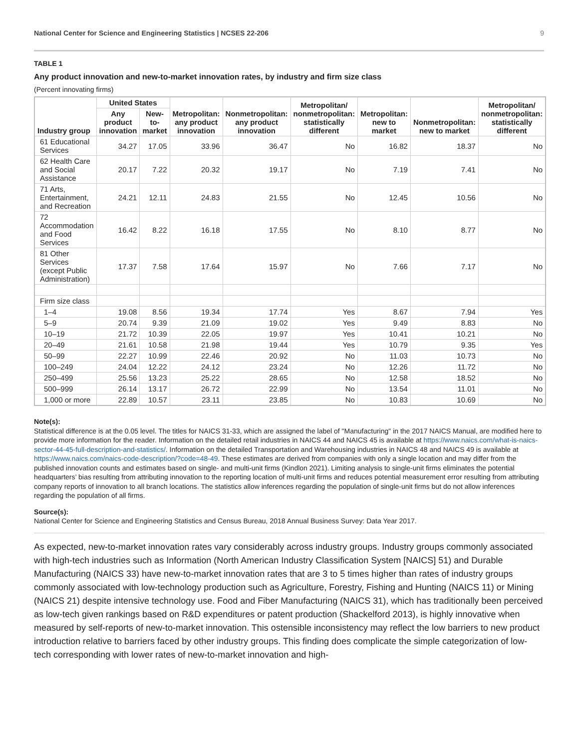National Center for Science and Engineering Statistics | NCSES 22-206 9
TABLE 1
Any product innovation and new-to-market innovation rates, by industry and firm size class
(Percent innovating firms)
| Industry group | United States | | Metropolitan: any product innovation | Nonmetropolitan: any product innovation | Metropolitan/ nonmetropolitan: statistically different | Metropolitan: new to market | Nonmetropolitan: new to market | Metropolitan/ nonmetropolitan: statistically different |
| --- | --- | --- | --- | --- | --- | --- | --- | --- |
| | Any product innovation | New-to-market | | | | | | |
| 61 Educational Services | 34.27 | 17.05 | 33.96 | 36.47 | No | 16.82 | 18.37 | No |
| 62 Health Care and Social Assistance | 20.17 | 7.22 | 20.32 | 19.17 | No | 7.19 | 7.41 | No |
| 71 Arts, Entertainment, and Recreation | 24.21 | 12.11 | 24.83 | 21.55 | No | 12.45 | 10.56 | No |
| 72 Accommodation and Food Services | 16.42 | 8.22 | 16.18 | 17.55 | No | 8.10 | 8.77 | No |
| 81 Other Services (except Public Administration) | 17.37 | 7.58 | 17.64 | 15.97 | No | 7.66 | 7.17 | No |
| Firm size class | | | | | | | | |
| 1–4 | 19.08 | 8.56 | 19.34 | 17.74 | Yes | 8.67 | 7.94 | Yes |
| 5–9 | 20.74 | 9.39 | 21.09 | 19.02 | Yes | 9.49 | 8.83 | No |
| 10–19 | 21.72 | 10.39 | 22.05 | 19.97 | Yes | 10.41 | 10.21 | No |
| 20–49 | 21.61 | 10.58 | 21.98 | 19.44 | Yes | 10.79 | 9.35 | Yes |
| 50–99 | 22.27 | 10.99 | 22.46 | 20.92 | No | 11.03 | 10.73 | No |
| 100–249 | 24.04 | 12.22 | 24.12 | 23.24 | No | 12.26 | 11.72 | No |
| 250–499 | 25.56 | 13.23 | 25.22 | 28.65 | No | 12.58 | 18.52 | No |
| 500–999 | 26.14 | 13.17 | 26.72 | 22.99 | No | 13.54 | 11.01 | No |
| 1,000 or more | 22.89 | 10.57 | 23.11 | 23.85 | No | 10.83 | 10.69 | No |
Note(s):
Statistical difference is at the 0.05 level. The titles for NAICS 31-33, which are assigned the label of "Manufacturing" in the 2017 NAICS Manual, are modified here to provide more information for the reader. Information on the detailed retail industries in NAICS 44 and NAICS 45 is available at https://www.naics.com/what-is-naics-sector-44-45-full-description-and-statistics/. Information on the detailed Transportation and Warehousing industries in NAICS 48 and NAICS 49 is available at https://www.naics.com/naics-code-description/?code=48-49. These estimates are derived from companies with only a single location and may differ from the published innovation counts and estimates based on single- and multi-unit firms (Kindlon 2021). Limiting analysis to single-unit firms eliminates the potential headquarters’ bias resulting from attributing innovation to the reporting location of multi-unit firms and reduces potential measurement error resulting from attributing company reports of innovation to all branch locations. The statistics allow inferences regarding the population of single-unit firms but do not allow inferences regarding the population of all firms.
Source(s):
National Center for Science and Engineering Statistics and Census Bureau, 2018 Annual Business Survey: Data Year 2017.
As expected, new-to-market innovation rates vary considerably across industry groups. Industry groups commonly associated with high-tech industries such as Information (North American Industry Classification System [NAICS] 51) and Durable Manufacturing (NAICS 33) have new-to-market innovation rates that are 3 to 5 times higher than rates of industry groups commonly associated with low-technology production such as Agriculture, Forestry, Fishing and Hunting (NAICS 11) or Mining (NAICS 21) despite intensive technology use. Food and Fiber Manufacturing (NAICS 31), which has traditionally been perceived as low-tech given rankings based on R&D expenditures or patent production (Shackelford 2013), is highly innovative when measured by self-reports of new-to-market innovation. This ostensible inconsistency may reflect the low barriers to new product introduction relative to barriers faced by other industry groups. This finding does complicate the simple categorization of low-tech corresponding with lower rates of new-to-market innovation and high-